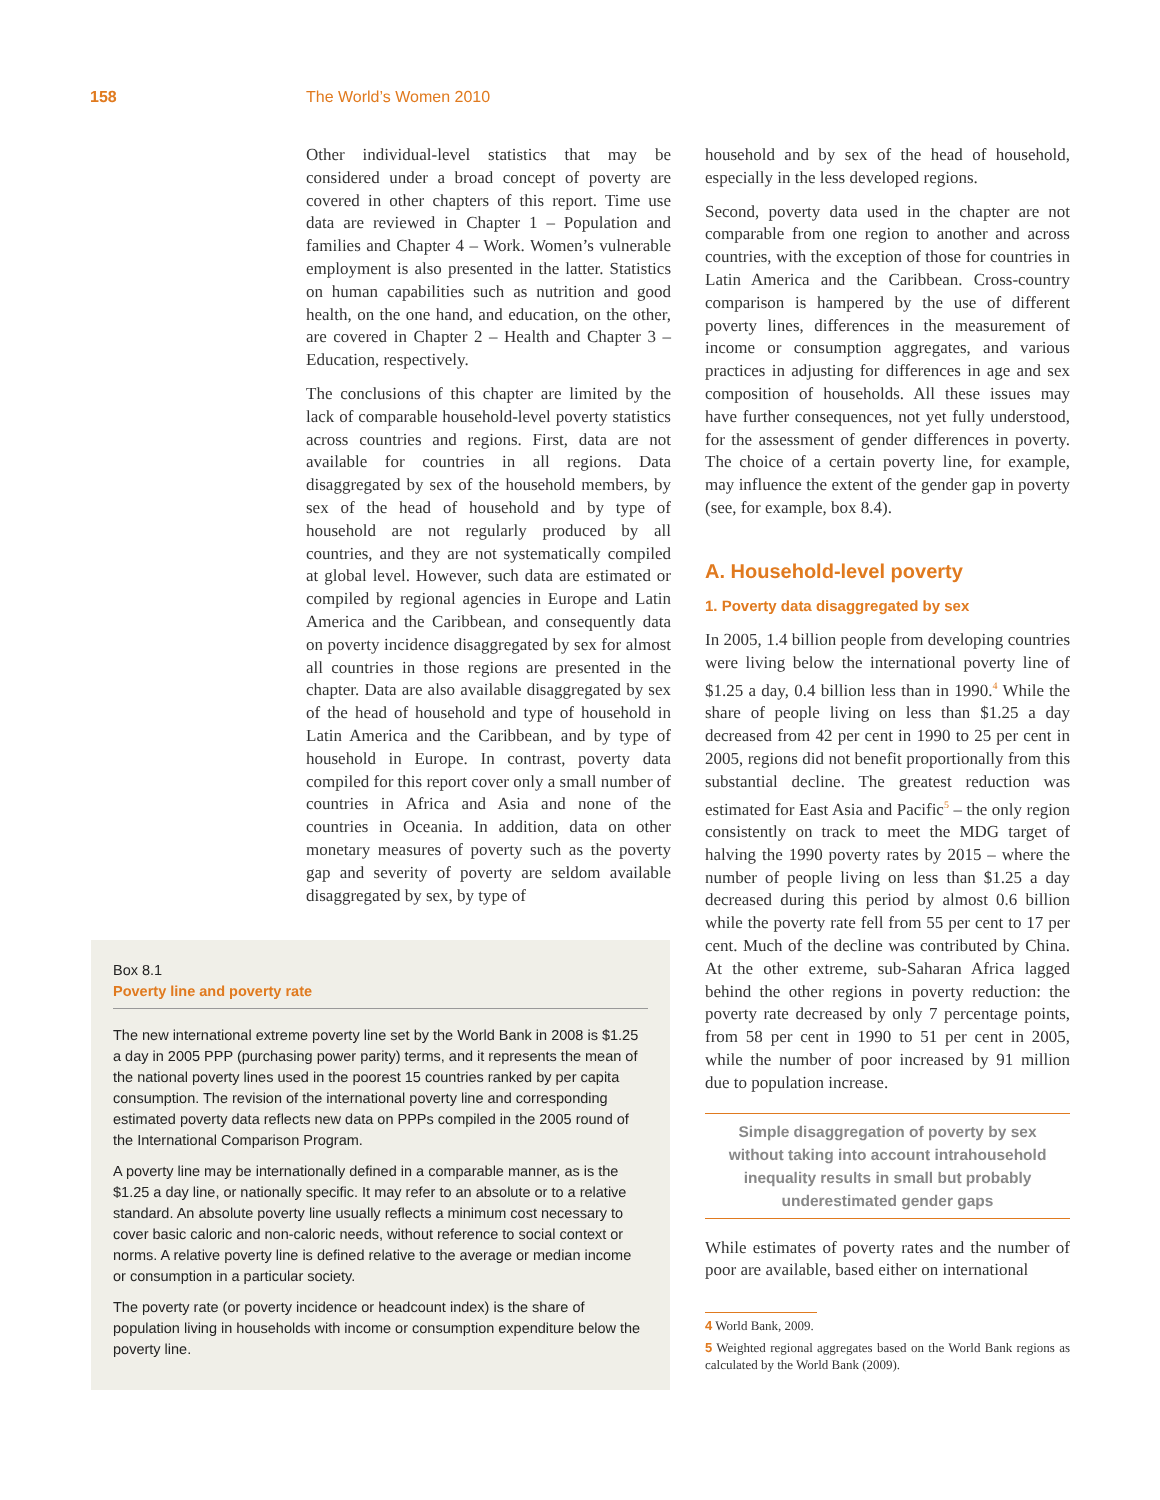158 The World’s Women 2010
Other individual-level statistics that may be considered under a broad concept of poverty are covered in other chapters of this report. Time use data are reviewed in Chapter 1 – Population and families and Chapter 4 – Work. Women’s vulnerable employment is also presented in the latter. Statistics on human capabilities such as nutrition and good health, on the one hand, and education, on the other, are covered in Chapter 2 – Health and Chapter 3 – Education, respectively.
The conclusions of this chapter are limited by the lack of comparable household-level poverty statistics across countries and regions. First, data are not available for countries in all regions. Data disaggregated by sex of the household members, by sex of the head of household and by type of household are not regularly produced by all countries, and they are not systematically compiled at global level. However, such data are estimated or compiled by regional agencies in Europe and Latin America and the Caribbean, and consequently data on poverty incidence disaggregated by sex for almost all countries in those regions are presented in the chapter. Data are also available disaggregated by sex of the head of household and type of household in Latin America and the Caribbean, and by type of household in Europe. In contrast, poverty data compiled for this report cover only a small number of countries in Africa and Asia and none of the countries in Oceania. In addition, data on other monetary measures of poverty such as the poverty gap and severity of poverty are seldom available disaggregated by sex, by type of
household and by sex of the head of household, especially in the less developed regions.
Second, poverty data used in the chapter are not comparable from one region to another and across countries, with the exception of those for countries in Latin America and the Caribbean. Cross-country comparison is hampered by the use of different poverty lines, differences in the measurement of income or consumption aggregates, and various practices in adjusting for differences in age and sex composition of households. All these issues may have further consequences, not yet fully understood, for the assessment of gender differences in poverty. The choice of a certain poverty line, for example, may influence the extent of the gender gap in poverty (see, for example, box 8.4).
A. Household-level poverty
1. Poverty data disaggregated by sex
In 2005, 1.4 billion people from developing countries were living below the international poverty line of $1.25 a day, 0.4 billion less than in 1990.<sup>4</sup> While the share of people living on less than $1.25 a day decreased from 42 per cent in 1990 to 25 per cent in 2005, regions did not benefit proportionally from this substantial decline. The greatest reduction was estimated for East Asia and Pacific<sup>5</sup> – the only region consistently on track to meet the MDG target of halving the 1990 poverty rates by 2015 – where the number of people living on less than $1.25 a day decreased during this period by almost 0.6 billion while the poverty rate fell from 55 per cent to 17 per cent. Much of the decline was contributed by China. At the other extreme, sub-Saharan Africa lagged behind the other regions in poverty reduction: the poverty rate decreased by only 7 percentage points, from 58 per cent in 1990 to 51 per cent in 2005, while the number of poor increased by 91 million due to population increase.
Simple disaggregation of poverty by sex without taking into account intrahousehold inequality results in small but probably underestimated gender gaps
While estimates of poverty rates and the number of poor are available, based either on international
4 World Bank, 2009.
5 Weighted regional aggregates based on the World Bank regions as calculated by the World Bank (2009).
Box 8.1
Poverty line and poverty rate
The new international extreme poverty line set by the World Bank in 2008 is $1.25 a day in 2005 PPP (purchasing power parity) terms, and it represents the mean of the national poverty lines used in the poorest 15 countries ranked by per capita consumption. The revision of the international poverty line and corresponding estimated poverty data reflects new data on PPPs compiled in the 2005 round of the International Comparison Program.
A poverty line may be internationally defined in a comparable manner, as is the $1.25 a day line, or nationally specific. It may refer to an absolute or to a relative standard. An absolute poverty line usually reflects a minimum cost necessary to cover basic caloric and non-caloric needs, without reference to social context or norms. A relative poverty line is defined relative to the average or median income or consumption in a particular society.
The poverty rate (or poverty incidence or headcount index) is the share of population living in households with income or consumption expenditure below the poverty line.